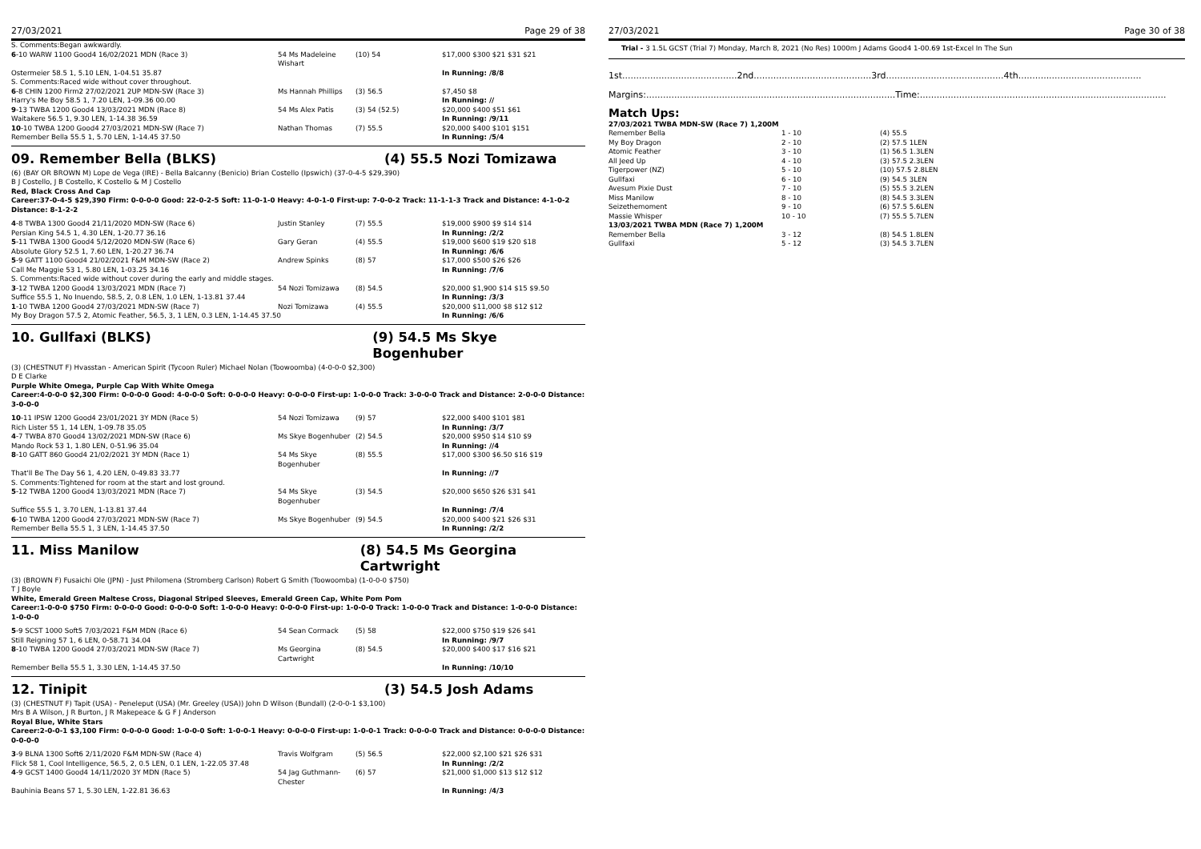27/03/2021 Page 29 of 38
| S. Comments:Began awkwardly. | | | |
| 6 -10 WARW 1100 Good4 16/02/2021 MDN (Race 3) | 54 Ms Madeleine Wishart | (10) 54 | $17,000 $300 $21 $31 $21 |
| Ostermeier 58.5 1, 5.10 LEN, 1-04.51 35.87 | | | In Running: /8/8 |
| S. Comments:Raced wide without cover throughout. | | | |
| 6 -8 CHIN 1200 Firm2 27/02/2021 2UP MDN-SW (Race 3) | Ms Hannah Phillips | (3) 56.5 | $7,450 $8 |
| Harry's Me Boy 58.5 1, 7.20 LEN, 1-09.36 00.00 | | | In Running: // |
| 9 -13 TWBA 1200 Good4 13/03/2021 MDN (Race 8) | 54 Ms Alex Patis | (3) 54 (52.5) | $20,000 $400 $51 $61 |
| Waitakere 56.5 1, 9.30 LEN, 1-14.38 36.59 | | | In Running: /9/11 |
| 10 -10 TWBA 1200 Good4 27/03/2021 MDN-SW (Race 7) | Nathan Thomas | (7) 55.5 | $20,000 $400 $101 $151 |
| Remember Bella 55.5 1, 5.70 LEN, 1-14.45 37.50 | | | In Running: /5/4 |
09. Remember Bella (BLKS) (4) 55.5 Nozi Tomizawa
(6) (BAY OR BROWN M) Lope de Vega (IRE) - Bella Balcanny (Benicio) Brian Costello (Ipswich) (37-0-4-5 $29,390)
B J Costello, J B Costello, K Costello & M J Costello
Red, Black Cross And Cap
Career:37-0-4-5 $29,390 Firm: 0-0-0-0 Good: 22-0-2-5 Soft: 11-0-1-0 Heavy: 4-0-1-0 First-up: 7-0-0-2 Track: 11-1-1-3 Track and Distance: 4-1-0-2 Distance: 8-1-2-2
| 4 -8 TWBA 1300 Good4 21/11/2020 MDN-SW (Race 6) | Justin Stanley | (7) 55.5 | $19,000 $900 $9 $14 $14 |
| Persian King 54.5 1, 4.30 LEN, 1-20.77 36.16 | | | In Running: /2/2 |
| 5 -11 TWBA 1300 Good4 5/12/2020 MDN-SW (Race 6) | Gary Geran | (4) 55.5 | $19,000 $600 $19 $20 $18 |
| Absolute Glory 52.5 1, 7.60 LEN, 1-20.27 36.74 | | | In Running: /6/6 |
| 5 -9 GATT 1100 Good4 21/02/2021 F&M MDN-SW (Race 2) | Andrew Spinks | (8) 57 | $17,000 $500 $26 $26 |
| Call Me Maggie 53 1, 5.80 LEN, 1-03.25 34.16 | | | In Running: /7/6 |
| S. Comments:Raced wide without cover during the early and middle stages. | | | |
| 3 -12 TWBA 1200 Good4 13/03/2021 MDN (Race 7) | 54 Nozi Tomizawa | (8) 54.5 | $20,000 $1,900 $14 $15 $9.50 |
| Suffice 55.5 1, No Inuendo, 58.5, 2, 0.8 LEN, 1.0 LEN, 1-13.81 37.44 | | | In Running: /3/3 |
| 1 -10 TWBA 1200 Good4 27/03/2021 MDN-SW (Race 7) | Nozi Tomizawa | (4) 55.5 | $20,000 $11,000 $8 $12 $12 |
| My Boy Dragon 57.5 2, Atomic Feather, 56.5, 3, 1 LEN, 0.3 LEN, 1-14.45 37.50 | | | In Running: /6/6 |
10. Gullfaxi (BLKS) (9) 54.5 Ms Skye Bogenhuber
(3) (CHESTNUT F) Hvasstan - American Spirit (Tycoon Ruler) Michael Nolan (Toowoomba) (4-0-0-0 $2,300)
D E Clarke
Purple White Omega, Purple Cap With White Omega
Career:4-0-0-0 $2,300 Firm: 0-0-0-0 Good: 4-0-0-0 Soft: 0-0-0-0 Heavy: 0-0-0-0 First-up: 1-0-0-0 Track: 3-0-0-0 Track and Distance: 2-0-0-0 Distance: 3-0-0-0
| 10 -11 IPSW 1200 Good4 23/01/2021 3Y MDN (Race 5) | 54 Nozi Tomizawa | (9) 57 | $22,000 $400 $101 $81 |
| Rich Lister 55 1, 14 LEN, 1-09.78 35.05 | | | In Running: /3/7 |
| 4 -7 TWBA 870 Good4 13/02/2021 MDN-SW (Race 6) | Ms Skye Bogenhuber | (2) 54.5 | $20,000 $950 $14 $10 $9 |
| Mando Rock 53 1, 1.80 LEN, 0-51.96 35.04 | | | In Running: //4 |
| 8 -10 GATT 860 Good4 21/02/2021 3Y MDN (Race 1) | 54 Ms Skye Bogenhuber | (8) 55.5 | $17,000 $300 $6.50 $16 $19 |
| That'll Be The Day 56 1, 4.20 LEN, 0-49.83 33.77 | | | In Running: //7 |
| S. Comments:Tightened for room at the start and lost ground. | | | |
| 5 -12 TWBA 1200 Good4 13/03/2021 MDN (Race 7) | 54 Ms Skye Bogenhuber | (3) 54.5 | $20,000 $650 $26 $31 $41 |
| Suffice 55.5 1, 3.70 LEN, 1-13.81 37.44 | | | In Running: /7/4 |
| 6 -10 TWBA 1200 Good4 27/03/2021 MDN-SW (Race 7) | Ms Skye Bogenhuber | (9) 54.5 | $20,000 $400 $21 $26 $31 |
| Remember Bella 55.5 1, 3 LEN, 1-14.45 37.50 | | | In Running: /2/2 |
11. Miss Manilow (8) 54.5 Ms Georgina Cartwright
(3) (BROWN F) Fusaichi Ole (JPN) - Just Philomena (Stromberg Carlson) Robert G Smith (Toowoomba) (1-0-0-0 $750)
T J Boyle
White, Emerald Green Maltese Cross, Diagonal Striped Sleeves, Emerald Green Cap, White Pom Pom
Career:1-0-0-0 $750 Firm: 0-0-0-0 Good: 0-0-0-0 Soft: 1-0-0-0 Heavy: 0-0-0-0 First-up: 1-0-0-0 Track: 1-0-0-0 Track and Distance: 1-0-0-0 Distance: 1-0-0-0
| 5 -9 SCST 1000 Soft5 7/03/2021 F&M MDN (Race 6) | 54 Sean Cormack | (5) 58 | $22,000 $750 $19 $26 $41 |
| Still Reigning 57 1, 6 LEN, 0-58.71 34.04 | | | In Running: /9/7 |
| 8 -10 TWBA 1200 Good4 27/03/2021 MDN-SW (Race 7) | Ms Georgina Cartwright | (8) 54.5 | $20,000 $400 $17 $16 $21 |
| Remember Bella 55.5 1, 3.30 LEN, 1-14.45 37.50 | | | In Running: /10/10 |
12. Tinipit (3) 54.5 Josh Adams
(3) (CHESTNUT F) Tapit (USA) - Peneleput (USA) (Mr. Greeley (USA)) John D Wilson (Bundall) (2-0-0-1 $3,100)
Mrs B A Wilson, J R Burton, J R Makepeace & G F J Anderson
Royal Blue, White Stars
Career:2-0-0-1 $3,100 Firm: 0-0-0-0 Good: 1-0-0-0 Soft: 1-0-0-1 Heavy: 0-0-0-0 First-up: 1-0-0-1 Track: 0-0-0-0 Track and Distance: 0-0-0-0 Distance: 0-0-0-0
| 3 -9 BLNA 1300 Soft6 2/11/2020 F&M MDN-SW (Race 4) | Travis Wolfgram | (5) 56.5 | $22,000 $2,100 $21 $26 $31 |
| Flick 58 1, Cool Intelligence, 56.5, 2, 0.5 LEN, 0.1 LEN, 1-22.05 37.48 | | | In Running: /2/2 |
| 4 -9 GCST 1400 Good4 14/11/2020 3Y MDN (Race 5) | 54 Jag Guthmann-Chester | (6) 57 | $21,000 $1,000 $13 $12 $12 |
| Bauhinia Beans 57 1, 5.30 LEN, 1-22.81 36.63 | | | In Running: /4/3 |
27/03/2021 Page 30 of 38
Trial - 3 1.5L GCST (Trial 7) Monday, March 8, 2021 (No Res) 1000m J Adams Good4 1-00.69 1st-Excel In The Sun
1st.........................................2nd..........................................3rd..........................................4th............................................
Margins:.........................................................................................Time:........................................................................................
Match Ups:
| 27/03/2021 TWBA MDN-SW (Race 7) 1,200M | | |
| Remember Bella | 1 - 10 | (4) 55.5 |
| My Boy Dragon | 2 - 10 | (2) 57.5 1LEN |
| Atomic Feather | 3 - 10 | (1) 56.5 1.3LEN |
| All Jeed Up | 4 - 10 | (3) 57.5 2.3LEN |
| Tigerpower (NZ) | 5 - 10 | (10) 57.5 2.8LEN |
| Gullfaxi | 6 - 10 | (9) 54.5 3LEN |
| Avesum Pixie Dust | 7 - 10 | (5) 55.5 3.2LEN |
| Miss Manilow | 8 - 10 | (8) 54.5 3.3LEN |
| Seizethemoment | 9 - 10 | (6) 57.5 5.6LEN |
| Massie Whisper | 10 - 10 | (7) 55.5 5.7LEN |
| 13/03/2021 TWBA MDN (Race 7) 1,200M | | |
| Remember Bella | 3 - 12 | (8) 54.5 1.8LEN |
| Gullfaxi | 5 - 12 | (3) 54.5 3.7LEN |